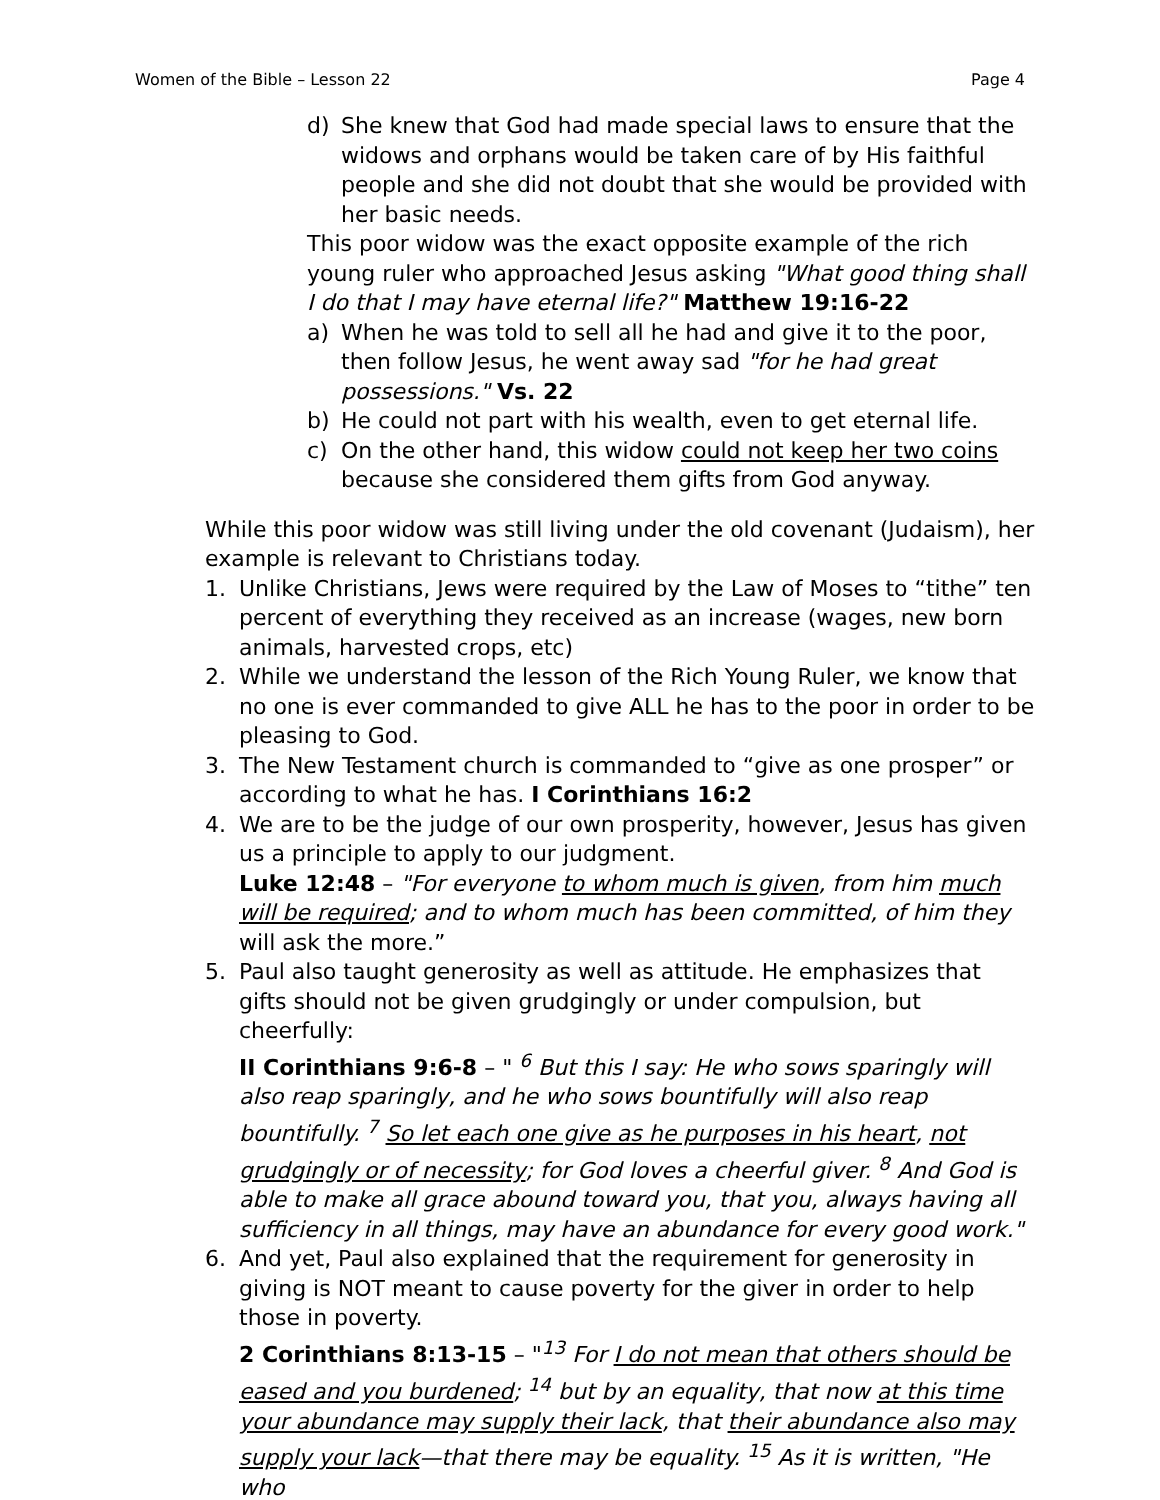Women of the Bible – Lesson 22 Page 4
d) She knew that God had made special laws to ensure that the widows and orphans would be taken care of by His faithful people and she did not doubt that she would be provided with her basic needs.
This poor widow was the exact opposite example of the rich young ruler who approached Jesus asking "What good thing shall I do that I may have eternal life?" Matthew 19:16-22
a) When he was told to sell all he had and give it to the poor, then follow Jesus, he went away sad "for he had great possessions." Vs. 22
b) He could not part with his wealth, even to get eternal life.
c) On the other hand, this widow could not keep her two coins because she considered them gifts from God anyway.
While this poor widow was still living under the old covenant (Judaism), her example is relevant to Christians today.
1. Unlike Christians, Jews were required by the Law of Moses to “tithe” ten percent of everything they received as an increase (wages, new born animals, harvested crops, etc)
2. While we understand the lesson of the Rich Young Ruler, we know that no one is ever commanded to give ALL he has to the poor in order to be pleasing to God.
3. The New Testament church is commanded to “give as one prosper” or according to what he has. I Corinthians 16:2
4. We are to be the judge of our own prosperity, however, Jesus has given us a principle to apply to our judgment.
Luke 12:48 – "For everyone to whom much is given, from him much will be required; and to whom much has been committed, of him they will ask the more.”
5. Paul also taught generosity as well as attitude. He emphasizes that gifts should not be given grudgingly or under compulsion, but cheerfully:
II Corinthians 9:6-8 – " <sup>6</sup> But this I say: He who sows sparingly will also reap sparingly, and he who sows bountifully will also reap bountifully. <sup>7</sup> So let each one give as he purposes in his heart, not grudgingly or of necessity; for God loves a cheerful giver. <sup>8</sup> And God is able to make all grace abound toward you, that you, always having all sufficiency in all things, may have an abundance for every good work."
6. And yet, Paul also explained that the requirement for generosity in giving is NOT meant to cause poverty for the giver in order to help those in poverty.
2 Corinthians 8:13-15 – "<sup>13</sup> For I do not mean that others should be eased and you burdened; <sup>14</sup> but by an equality, that now at this time your abundance may supply their lack, that their abundance also may supply your lack—that there may be equality. <sup>15</sup> As it is written, "He who